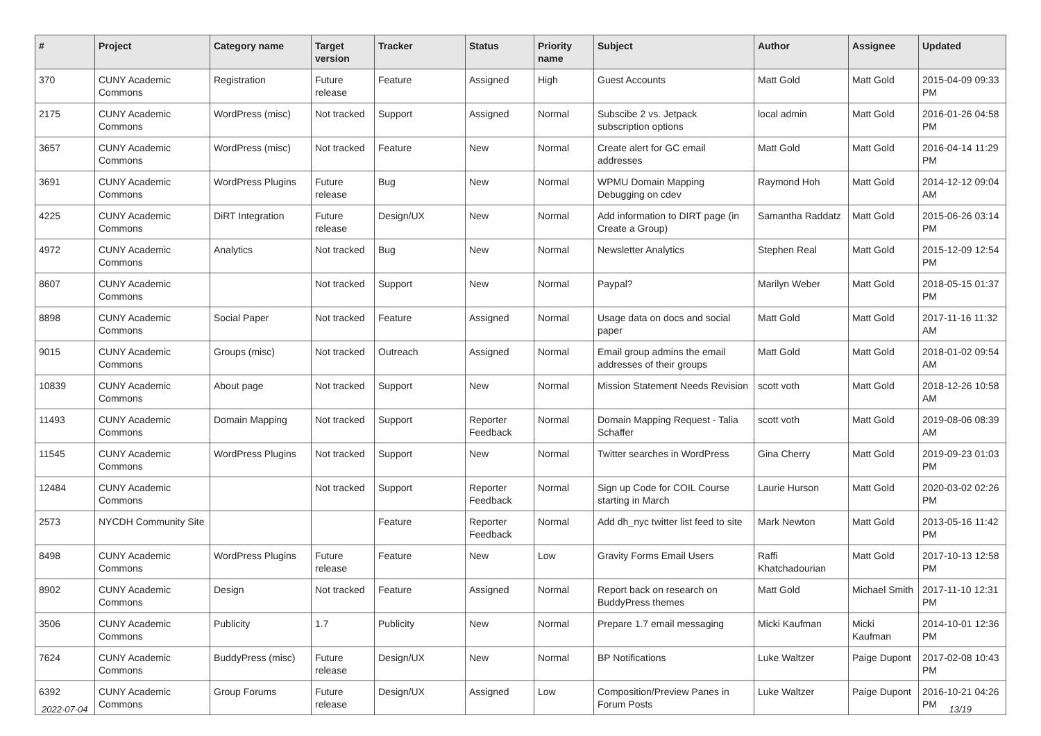| # | Project | Category name | Target version | Tracker | Status | Priority name | Subject | Author | Assignee | Updated |
| --- | --- | --- | --- | --- | --- | --- | --- | --- | --- | --- |
| 370 | CUNY Academic Commons | Registration | Future release | Feature | Assigned | High | Guest Accounts | Matt Gold | Matt Gold | 2015-04-09 09:33 PM |
| 2175 | CUNY Academic Commons | WordPress (misc) | Not tracked | Support | Assigned | Normal | Subscibe 2 vs. Jetpack subscription options | local admin | Matt Gold | 2016-01-26 04:58 PM |
| 3657 | CUNY Academic Commons | WordPress (misc) | Not tracked | Feature | New | Normal | Create alert for GC email addresses | Matt Gold | Matt Gold | 2016-04-14 11:29 PM |
| 3691 | CUNY Academic Commons | WordPress Plugins | Future release | Bug | New | Normal | WPMU Domain Mapping Debugging on cdev | Raymond Hoh | Matt Gold | 2014-12-12 09:04 AM |
| 4225 | CUNY Academic Commons | DiRT Integration | Future release | Design/UX | New | Normal | Add information to DIRT page (in Create a Group) | Samantha Raddatz | Matt Gold | 2015-06-26 03:14 PM |
| 4972 | CUNY Academic Commons | Analytics | Not tracked | Bug | New | Normal | Newsletter Analytics | Stephen Real | Matt Gold | 2015-12-09 12:54 PM |
| 8607 | CUNY Academic Commons | | Not tracked | Support | New | Normal | Paypal? | Marilyn Weber | Matt Gold | 2018-05-15 01:37 PM |
| 8898 | CUNY Academic Commons | Social Paper | Not tracked | Feature | Assigned | Normal | Usage data on docs and social paper | Matt Gold | Matt Gold | 2017-11-16 11:32 AM |
| 9015 | CUNY Academic Commons | Groups (misc) | Not tracked | Outreach | Assigned | Normal | Email group admins the email addresses of their groups | Matt Gold | Matt Gold | 2018-01-02 09:54 AM |
| 10839 | CUNY Academic Commons | About page | Not tracked | Support | New | Normal | Mission Statement Needs Revision | scott voth | Matt Gold | 2018-12-26 10:58 AM |
| 11493 | CUNY Academic Commons | Domain Mapping | Not tracked | Support | Reporter Feedback | Normal | Domain Mapping Request - Talia Schaffer | scott voth | Matt Gold | 2019-08-06 08:39 AM |
| 11545 | CUNY Academic Commons | WordPress Plugins | Not tracked | Support | New | Normal | Twitter searches in WordPress | Gina Cherry | Matt Gold | 2019-09-23 01:03 PM |
| 12484 | CUNY Academic Commons | | Not tracked | Support | Reporter Feedback | Normal | Sign up Code for COIL Course starting in March | Laurie Hurson | Matt Gold | 2020-03-02 02:26 PM |
| 2573 | NYCDH Community Site | | | Feature | Reporter Feedback | Normal | Add dh_nyc twitter list feed to site | Mark Newton | Matt Gold | 2013-05-16 11:42 PM |
| 8498 | CUNY Academic Commons | WordPress Plugins | Future release | Feature | New | Low | Gravity Forms Email Users | Raffi Khatchadourian | Matt Gold | 2017-10-13 12:58 PM |
| 8902 | CUNY Academic Commons | Design | Not tracked | Feature | Assigned | Normal | Report back on research on BuddyPress themes | Matt Gold | Michael Smith | 2017-11-10 12:31 PM |
| 3506 | CUNY Academic Commons | Publicity | 1.7 | Publicity | New | Normal | Prepare 1.7 email messaging | Micki Kaufman | Micki Kaufman | 2014-10-01 12:36 PM |
| 7624 | CUNY Academic Commons | BuddyPress (misc) | Future release | Design/UX | New | Normal | BP Notifications | Luke Waltzer | Paige Dupont | 2017-02-08 10:43 PM |
| 6392 | CUNY Academic Commons | Group Forums | Future release | Design/UX | Assigned | Low | Composition/Preview Panes in Forum Posts | Luke Waltzer | Paige Dupont | 2016-10-21 04:26 PM |
2022-07-04 13/19